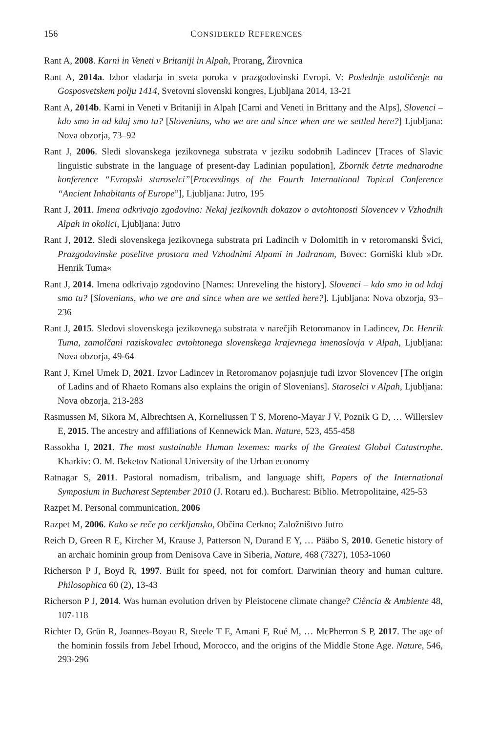156 CONSIDERED REFERENCES
Rant A, 2008. Karni in Veneti v Britaniji in Alpah, Prorang, Žirovnica
Rant A, 2014a. Izbor vladarja in sveta poroka v prazgodovinski Evropi. V: Poslednje ustoličenje na Gosposvetskem polju 1414, Svetovni slovenski kongres, Ljubljana 2014, 13-21
Rant A, 2014b. Karni in Veneti v Britaniji in Alpah [Carni and Veneti in Brittany and the Alps], Slovenci – kdo smo in od kdaj smo tu? [Slovenians, who we are and since when are we settled here?] Ljubljana: Nova obzorja, 73–92
Rant J, 2006. Sledi slovanskega jezikovnega substrata v jeziku sodobnih Ladincev [Traces of Slavic linguistic substrate in the language of present-day Ladinian population], Zbornik četrte mednarodne konference “Evropski staroselci”[Proceedings of the Fourth International Topical Conference “Ancient Inhabitants of Europe”], Ljubljana: Jutro, 195
Rant J, 2011. Imena odkrivajo zgodovino: Nekaj jezikovnih dokazov o avtohtonosti Slovencev v Vzhodnih Alpah in okolici, Ljubljana: Jutro
Rant J, 2012. Sledi slovenskega jezikovnega substrata pri Ladincih v Dolomitih in v retoromanski Švici, Prazgodovinske poselitve prostora med Vzhodnimi Alpami in Jadranom, Bovec: Gorniški klub »Dr. Henrik Tuma«
Rant J, 2014. Imena odkrivajo zgodovino [Names: Unreveling the history]. Slovenci – kdo smo in od kdaj smo tu? [Slovenians, who we are and since when are we settled here?]. Ljubljana: Nova obzorja, 93–236
Rant J, 2015. Sledovi slovenskega jezikovnega substrata v narečjih Retoromanov in Ladincev, Dr. Henrik Tuma, zamolčani raziskovalec avtohtonega slovenskega krajevnega imenoslovja v Alpah, Ljubljana: Nova obzorja, 49-64
Rant J, Krnel Umek D, 2021. Izvor Ladincev in Retoromanov pojasnjuje tudi izvor Slovencev [The origin of Ladins and of Rhaeto Romans also explains the origin of Slovenians]. Staroselci v Alpah, Ljubljana: Nova obzorja, 213-283
Rasmussen M, Sikora M, Albrechtsen A, Korneliussen T S, Moreno-Mayar J V, Poznik G D, … Willerslev E, 2015. The ancestry and affiliations of Kennewick Man. Nature, 523, 455-458
Rassokha I, 2021. The most sustainable Human lexemes: marks of the Greatest Global Catastrophe. Kharkiv: O. M. Beketov National University of the Urban economy
Ratnagar S, 2011. Pastoral nomadism, tribalism, and language shift, Papers of the International Symposium in Bucharest September 2010 (J. Rotaru ed.). Bucharest: Biblio. Metropolitaine, 425-53
Razpet M. Personal communication, 2006
Razpet M, 2006. Kako se reče po cerkljansko, Občina Cerkno; Založništvo Jutro
Reich D, Green R E, Kircher M, Krause J, Patterson N, Durand E Y, … Pääbo S, 2010. Genetic history of an archaic hominin group from Denisova Cave in Siberia, Nature, 468 (7327), 1053-1060
Richerson P J, Boyd R, 1997. Built for speed, not for comfort. Darwinian theory and human culture. Philosophica 60 (2), 13-43
Richerson P J, 2014. Was human evolution driven by Pleistocene climate change? Ciência & Ambiente 48, 107-118
Richter D, Grün R, Joannes-Boyau R, Steele T E, Amani F, Rué M, … McPherron S P, 2017. The age of the hominin fossils from Jebel Irhoud, Morocco, and the origins of the Middle Stone Age. Nature, 546, 293-296